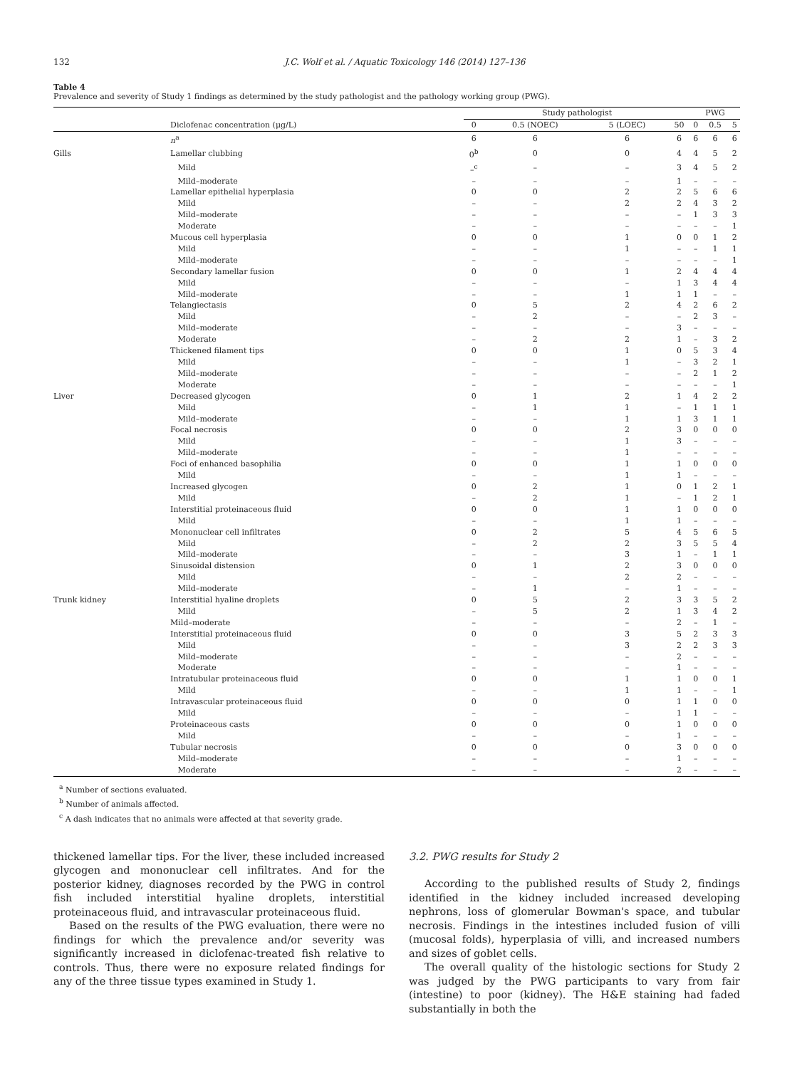132 J.C. Wolf et al. / Aquatic Toxicology 146 (2014) 127–136
Table 4
Prevalence and severity of Study 1 findings as determined by the study pathologist and the pathology working group (PWG).
| | | Study pathologist | | | | PWG | | |
| --- | --- | --- | --- | --- | --- | --- | --- | --- |
| | Diclofenac concentration (μg/L) | 0 | 0.5 (NOEC) | 5 (LOEC) | 50 | 0 | 0.5 | 5 |
| | n<sup>a</sup> | 6 | 6 | 6 | 6 | 6 | 6 | 6 |
| Gills | Lamellar clubbing | 0<sup>b</sup> | 0 | 0 | 4 | 4 | 5 | 2 |
| | Mild | –<sup>c</sup> | – | – | 3 | 4 | 5 | 2 |
| | Mild–moderate | – | – | – | 1 | – | – | – |
| | Lamellar epithelial hyperplasia | 0 | 0 | 2 | 2 | 5 | 6 | 6 |
| | Mild | – | – | 2 | 2 | 4 | 3 | 2 |
| | Mild–moderate | – | – | – | – | 1 | 3 | 3 |
| | Moderate | – | – | – | – | – | – | 1 |
| | Mucous cell hyperplasia | 0 | 0 | 1 | 0 | 0 | 1 | 2 |
| | Mild | – | – | 1 | – | – | 1 | 1 |
| | Mild–moderate | – | – | – | – | – | – | 1 |
| | Secondary lamellar fusion | 0 | 0 | 1 | 2 | 4 | 4 | 4 |
| | Mild | – | – | – | 1 | 3 | 4 | 4 |
| | Mild–moderate | – | – | 1 | 1 | 1 | – | – |
| | Telangiectasis | 0 | 5 | 2 | 4 | 2 | 6 | 2 |
| | Mild | – | 2 | – | – | 2 | 3 | – |
| | Mild–moderate | – | – | – | 3 | – | – | – |
| | Moderate | – | 2 | 2 | 1 | – | 3 | 2 |
| | Thickened filament tips | 0 | 0 | 1 | 0 | 5 | 3 | 4 |
| | Mild | – | – | 1 | – | 3 | 2 | 1 |
| | Mild–moderate | – | – | – | – | 2 | 1 | 2 |
| | Moderate | – | – | – | – | – | – | 1 |
| Liver | Decreased glycogen | 0 | 1 | 2 | 1 | 4 | 2 | 2 |
| | Mild | – | 1 | 1 | – | 1 | 1 | 1 |
| | Mild–moderate | – | – | 1 | 1 | 3 | 1 | 1 |
| | Focal necrosis | 0 | 0 | 2 | 3 | 0 | 0 | 0 |
| | Mild | – | – | 1 | 3 | – | – | – |
| | Mild–moderate | – | – | 1 | – | – | – | – |
| | Foci of enhanced basophilia | 0 | 0 | 1 | 1 | 0 | 0 | 0 |
| | Mild | – | – | 1 | 1 | – | – | – |
| | Increased glycogen | 0 | 2 | 1 | 0 | 1 | 2 | 1 |
| | Mild | – | 2 | 1 | – | 1 | 2 | 1 |
| | Interstitial proteinaceous fluid | 0 | 0 | 1 | 1 | 0 | 0 | 0 |
| | Mild | – | – | 1 | 1 | – | – | – |
| | Mononuclear cell infiltrates | 0 | 2 | 5 | 4 | 5 | 6 | 5 |
| | Mild | – | 2 | 2 | 3 | 5 | 5 | 4 |
| | Mild–moderate | – | – | 3 | 1 | – | 1 | 1 |
| | Sinusoidal distension | 0 | 1 | 2 | 3 | 0 | 0 | 0 |
| | Mild | – | – | 2 | 2 | – | – | – |
| | Mild–moderate | – | 1 | – | 1 | – | – | – |
| Trunk kidney | Interstitial hyaline droplets | 0 | 5 | 2 | 3 | 3 | 5 | 2 |
| | Mild | – | 5 | 2 | 1 | 3 | 4 | 2 |
| | Mild–moderate | – | – | – | 2 | – | 1 | – |
| | Interstitial proteinaceous fluid | 0 | 0 | 3 | 5 | 2 | 3 | 3 |
| | Mild | – | – | 3 | 2 | 2 | 3 | 3 |
| | Mild–moderate | – | – | – | 2 | – | – | – |
| | Moderate | – | – | – | 1 | – | – | – |
| | Intratubular proteinaceous fluid | 0 | 0 | 1 | 1 | 0 | 0 | 1 |
| | Mild | – | – | 1 | 1 | – | – | 1 |
| | Intravascular proteinaceous fluid | 0 | 0 | 0 | 1 | 1 | 0 | 0 |
| | Mild | – | – | – | 1 | 1 | – | – |
| | Proteinaceous casts | 0 | 0 | 0 | 1 | 0 | 0 | 0 |
| | Mild | – | – | – | 1 | – | – | – |
| | Tubular necrosis | 0 | 0 | 0 | 3 | 0 | 0 | 0 |
| | Mild–moderate | – | – | – | 1 | – | – | – |
| | Moderate | – | – | – | 2 | – | – | – |
<sup>a</sup> Number of sections evaluated.
<sup>b</sup> Number of animals affected.
<sup>c</sup> A dash indicates that no animals were affected at that severity grade.
thickened lamellar tips. For the liver, these included increased glycogen and mononuclear cell infiltrates. And for the posterior kidney, diagnoses recorded by the PWG in control fish included interstitial hyaline droplets, interstitial proteinaceous fluid, and intravascular proteinaceous fluid.
Based on the results of the PWG evaluation, there were no findings for which the prevalence and/or severity was significantly increased in diclofenac-treated fish relative to controls. Thus, there were no exposure related findings for any of the three tissue types examined in Study 1.
3.2. PWG results for Study 2
According to the published results of Study 2, findings identified in the kidney included increased developing nephrons, loss of glomerular Bowman's space, and tubular necrosis. Findings in the intestines included fusion of villi (mucosal folds), hyperplasia of villi, and increased numbers and sizes of goblet cells.
The overall quality of the histologic sections for Study 2 was judged by the PWG participants to vary from fair (intestine) to poor (kidney). The H&E staining had faded substantially in both the